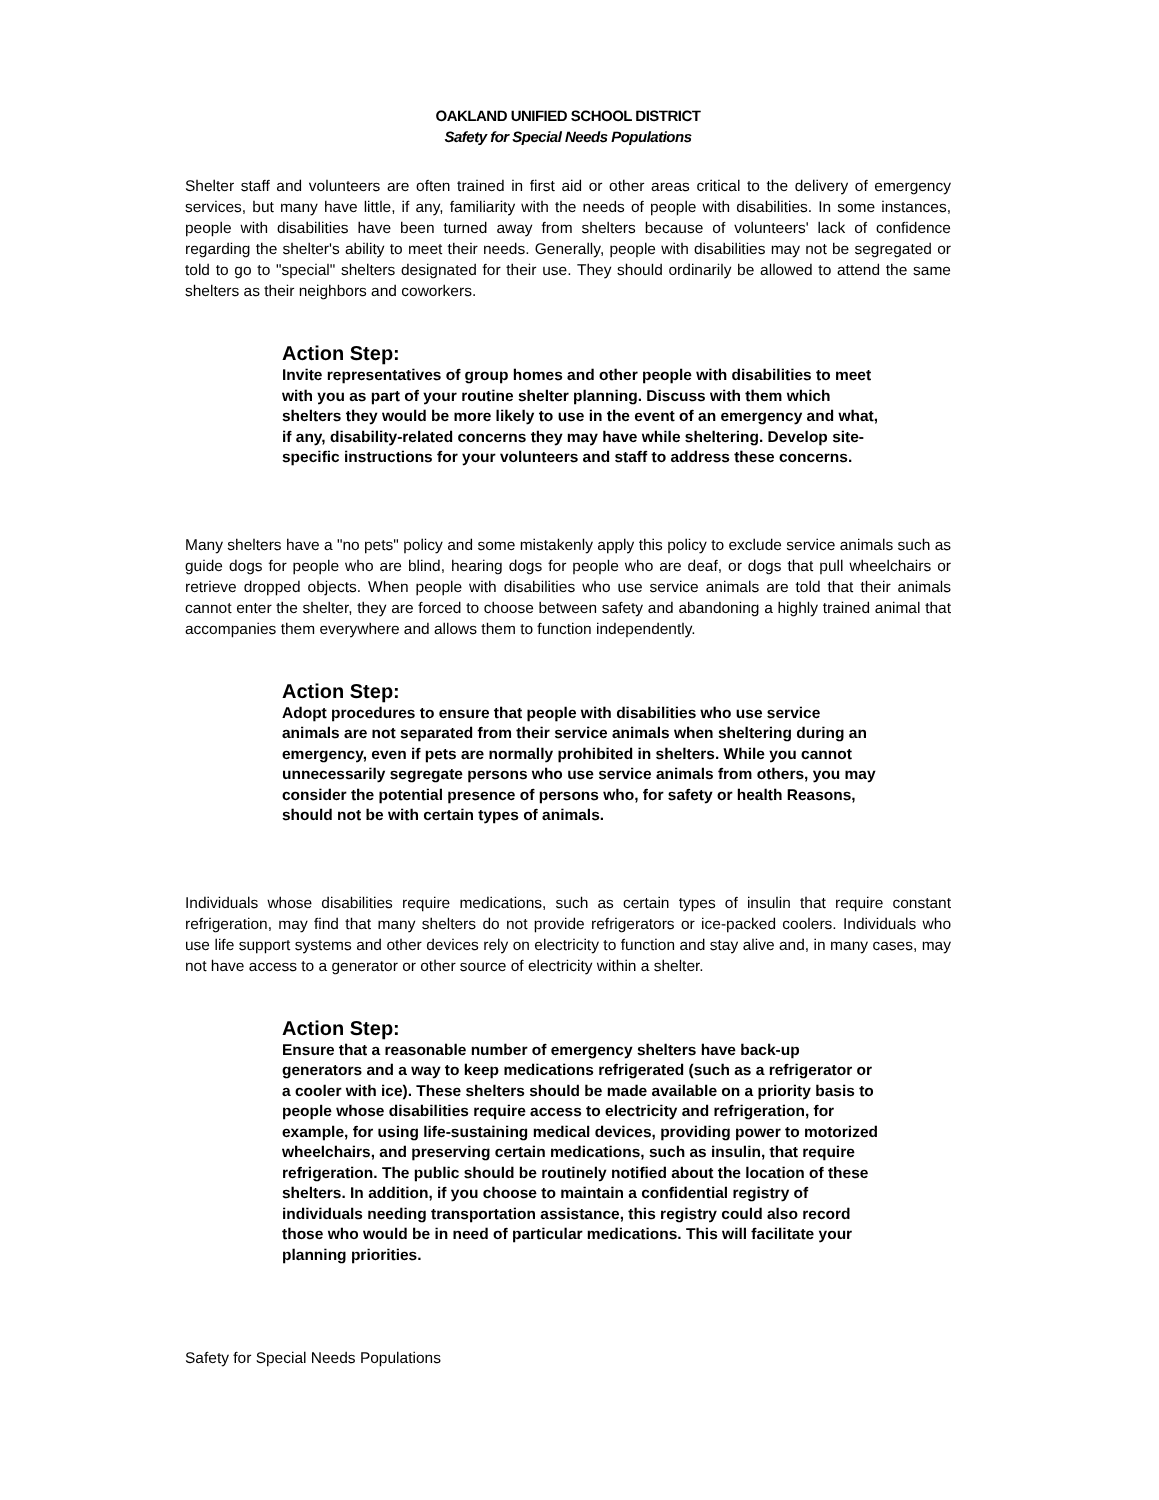OAKLAND UNIFIED SCHOOL DISTRICT
Safety for Special Needs Populations
Shelter staff and volunteers are often trained in first aid or other areas critical to the delivery of emergency services, but many have little, if any, familiarity with the needs of people with disabilities. In some instances, people with disabilities have been turned away from shelters because of volunteers' lack of confidence regarding the shelter's ability to meet their needs. Generally, people with disabilities may not be segregated or told to go to "special" shelters designated for their use. They should ordinarily be allowed to attend the same shelters as their neighbors and coworkers.
Action Step:
Invite representatives of group homes and other people with disabilities to meet with you as part of your routine shelter planning. Discuss with them which shelters they would be more likely to use in the event of an emergency and what, if any, disability-related concerns they may have while sheltering. Develop site-specific instructions for your volunteers and staff to address these concerns.
Many shelters have a "no pets" policy and some mistakenly apply this policy to exclude service animals such as guide dogs for people who are blind, hearing dogs for people who are deaf, or dogs that pull wheelchairs or retrieve dropped objects. When people with disabilities who use service animals are told that their animals cannot enter the shelter, they are forced to choose between safety and abandoning a highly trained animal that accompanies them everywhere and allows them to function independently.
Action Step:
Adopt procedures to ensure that people with disabilities who use service animals are not separated from their service animals when sheltering during an emergency, even if pets are normally prohibited in shelters. While you cannot unnecessarily segregate persons who use service animals from others, you may consider the potential presence of persons who, for safety or health Reasons, should not be with certain types of animals.
Individuals whose disabilities require medications, such as certain types of insulin that require constant refrigeration, may find that many shelters do not provide refrigerators or ice-packed coolers. Individuals who use life support systems and other devices rely on electricity to function and stay alive and, in many cases, may not have access to a generator or other source of electricity within a shelter.
Action Step:
Ensure that a reasonable number of emergency shelters have back-up generators and a way to keep medications refrigerated (such as a refrigerator or a cooler with ice). These shelters should be made available on a priority basis to people whose disabilities require access to electricity and refrigeration, for example, for using life-sustaining medical devices, providing power to motorized wheelchairs, and preserving certain medications, such as insulin, that require refrigeration. The public should be routinely notified about the location of these shelters. In addition, if you choose to maintain a confidential registry of individuals needing transportation assistance, this registry could also record those who would be in need of particular medications. This will facilitate your planning priorities.
Safety for Special Needs Populations